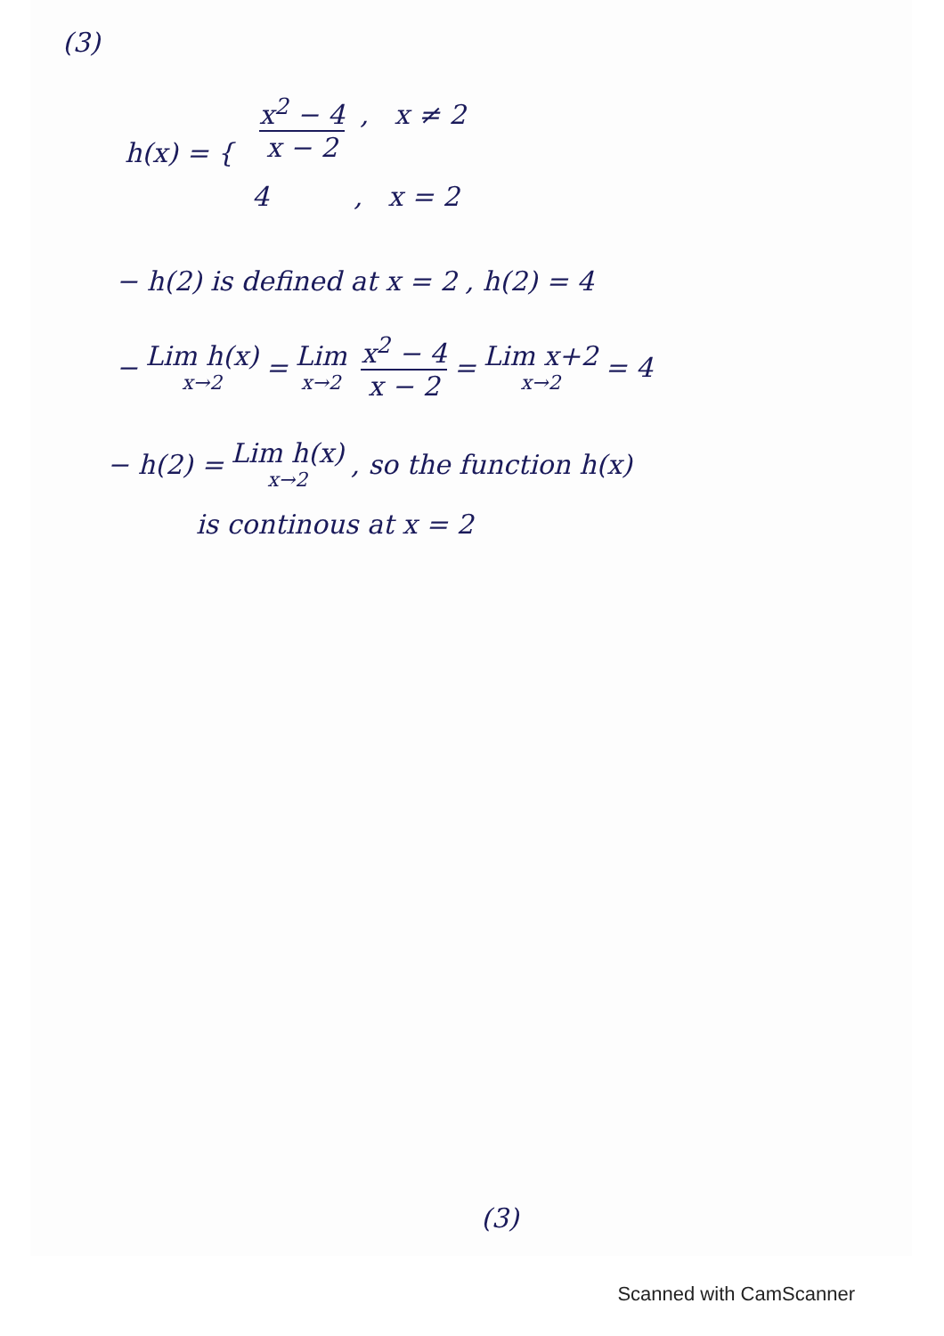(3)
h(x) = {
x<sup>2</sup> − 4 x − 2 , x ≠ 2
4 , x = 2
− h(2) is defined at x = 2 , h(2) = 4
− Lim h(x) x→2 = Lim x→2 x<sup>2</sup> − 4 x − 2 = Lim x+2 x→2 = 4
− h(2) = Lim h(x) x→2 , so the function h(x)
is continous at x = 2
(3)
Scanned with CamScanner